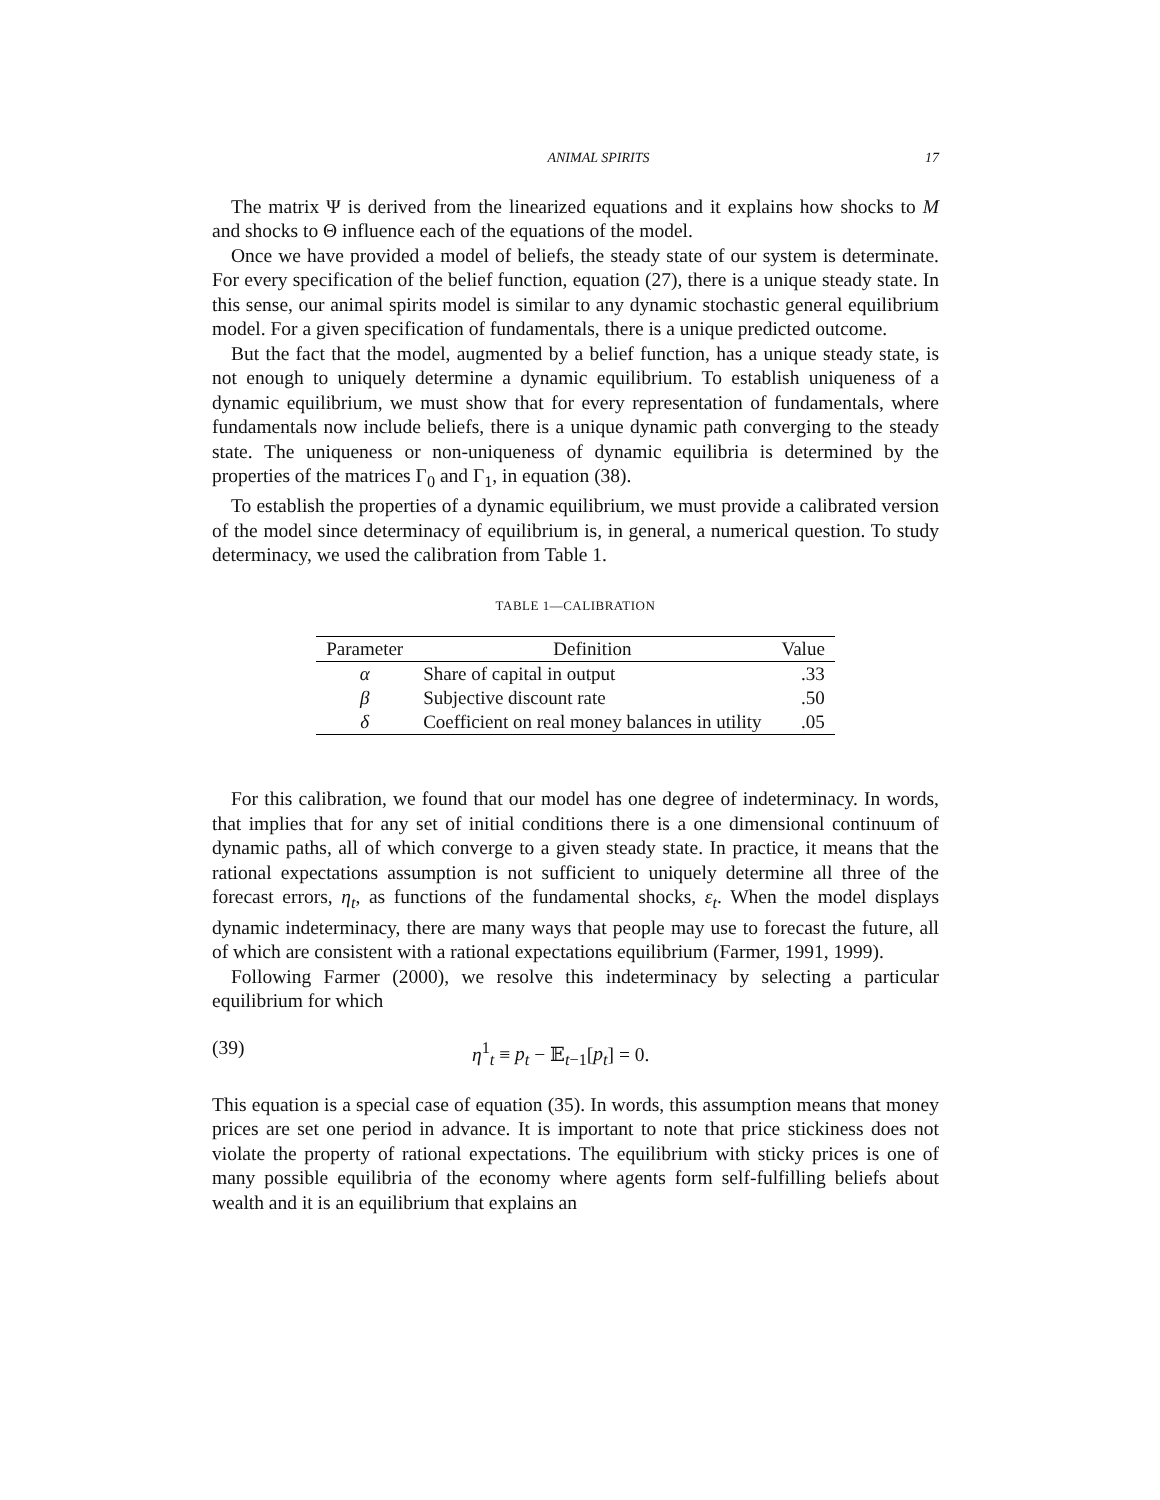ANIMAL SPIRITS 17
The matrix Ψ is derived from the linearized equations and it explains how shocks to M and shocks to Θ influence each of the equations of the model.
Once we have provided a model of beliefs, the steady state of our system is determinate. For every specification of the belief function, equation (27), there is a unique steady state. In this sense, our animal spirits model is similar to any dynamic stochastic general equilibrium model. For a given specification of fundamentals, there is a unique predicted outcome.
But the fact that the model, augmented by a belief function, has a unique steady state, is not enough to uniquely determine a dynamic equilibrium. To establish uniqueness of a dynamic equilibrium, we must show that for every representation of fundamentals, where fundamentals now include beliefs, there is a unique dynamic path converging to the steady state. The uniqueness or non-uniqueness of dynamic equilibria is determined by the properties of the matrices Γ<sub>0</sub> and Γ<sub>1</sub>, in equation (38).
To establish the properties of a dynamic equilibrium, we must provide a calibrated version of the model since determinacy of equilibrium is, in general, a numerical question. To study determinacy, we used the calibration from Table 1.
TABLE 1—CALIBRATION
| Parameter | Definition | Value |
| --- | --- | --- |
| α | Share of capital in output | .33 |
| β | Subjective discount rate | .50 |
| δ | Coefficient on real money balances in utility | .05 |
For this calibration, we found that our model has one degree of indeterminacy. In words, that implies that for any set of initial conditions there is a one dimensional continuum of dynamic paths, all of which converge to a given steady state. In practice, it means that the rational expectations assumption is not sufficient to uniquely determine all three of the forecast errors, η<sub>t</sub>, as functions of the fundamental shocks, ε<sub>t</sub>. When the model displays dynamic indeterminacy, there are many ways that people may use to forecast the future, all of which are consistent with a rational expectations equilibrium (Farmer, 1991, 1999).
Following Farmer (2000), we resolve this indeterminacy by selecting a particular equilibrium for which
(39) η<sup>1</sup><sub>t</sub> ≡ p<sub>t</sub> − 𝔼<sub>t−1</sub>[p<sub>t</sub>] = 0.
This equation is a special case of equation (35). In words, this assumption means that money prices are set one period in advance. It is important to note that price stickiness does not violate the property of rational expectations. The equilibrium with sticky prices is one of many possible equilibria of the economy where agents form self-fulfilling beliefs about wealth and it is an equilibrium that explains an